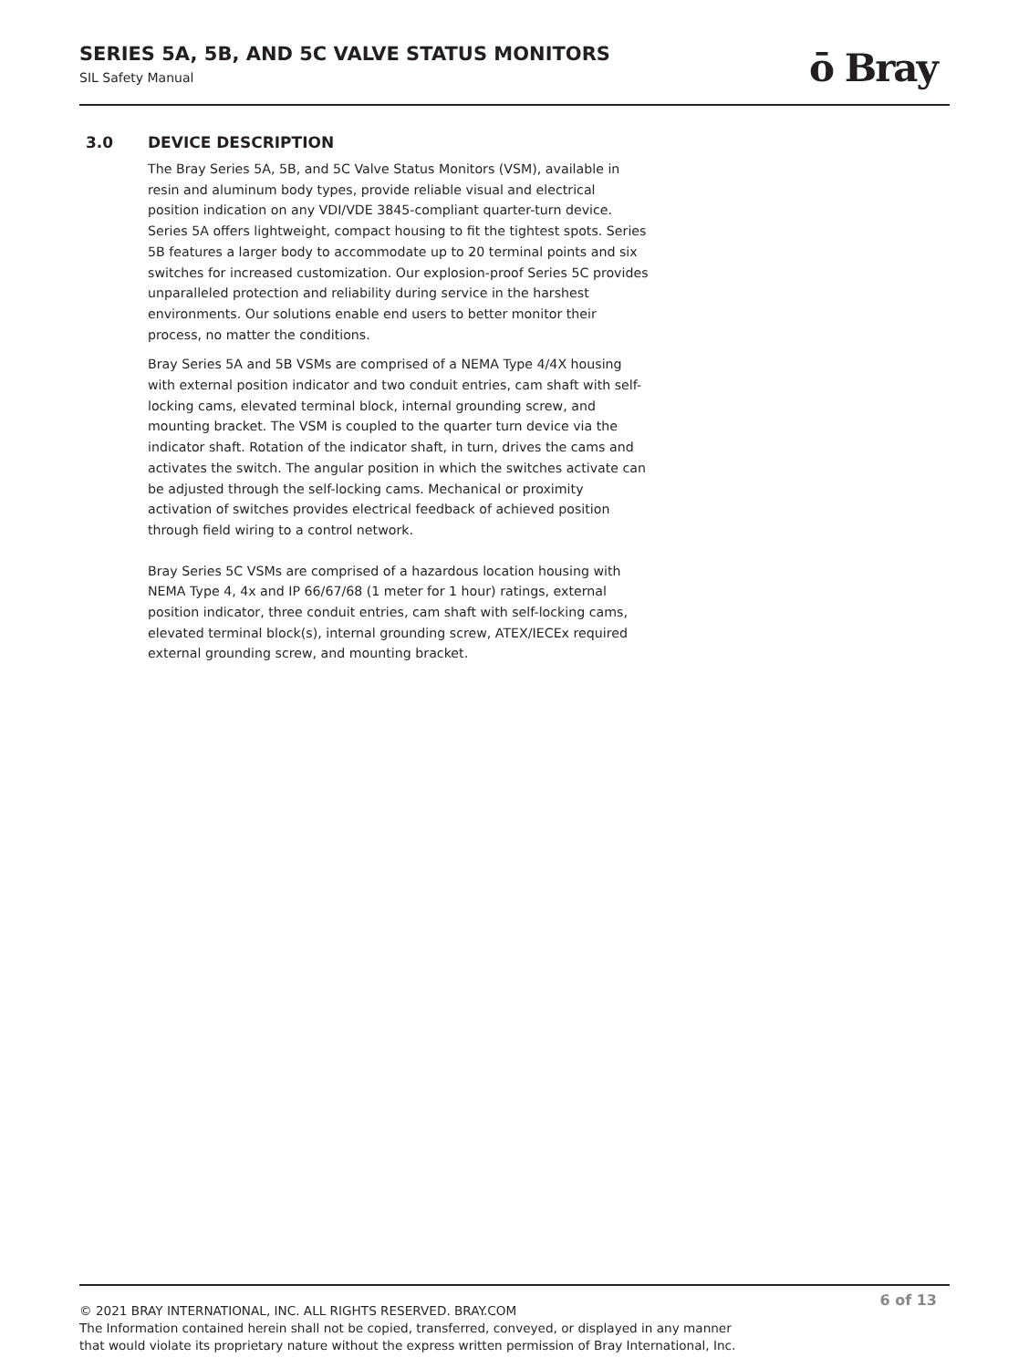SERIES 5A, 5B, AND 5C VALVE STATUS MONITORS
SIL Safety Manual
ō Bray
3.0 DEVICE DESCRIPTION
The Bray Series 5A, 5B, and 5C Valve Status Monitors (VSM), available in resin and aluminum body types, provide reliable visual and electrical position indication on any VDI/VDE 3845-compliant quarter-turn device. Series 5A offers lightweight, compact housing to fit the tightest spots. Series 5B features a larger body to accommodate up to 20 terminal points and six switches for increased customization. Our explosion-proof Series 5C provides unparalleled protection and reliability during service in the harshest environments. Our solutions enable end users to better monitor their process, no matter the conditions.
Bray Series 5A and 5B VSMs are comprised of a NEMA Type 4/4X housing with external position indicator and two conduit entries, cam shaft with self-locking cams, elevated terminal block, internal grounding screw, and mounting bracket. The VSM is coupled to the quarter turn device via the indicator shaft. Rotation of the indicator shaft, in turn, drives the cams and activates the switch. The angular position in which the switches activate can be adjusted through the self-locking cams. Mechanical or proximity activation of switches provides electrical feedback of achieved position through field wiring to a control network.
Bray Series 5C VSMs are comprised of a hazardous location housing with NEMA Type 4, 4x and IP 66/67/68 (1 meter for 1 hour) ratings, external position indicator, three conduit entries, cam shaft with self-locking cams, elevated terminal block(s), internal grounding screw, ATEX/IECEx required external grounding screw, and mounting bracket.
6 of 13
© 2021 BRAY INTERNATIONAL, INC. ALL RIGHTS RESERVED. BRAY.COM
The Information contained herein shall not be copied, transferred, conveyed, or displayed in any manner
that would violate its proprietary nature without the express written permission of Bray International, Inc.